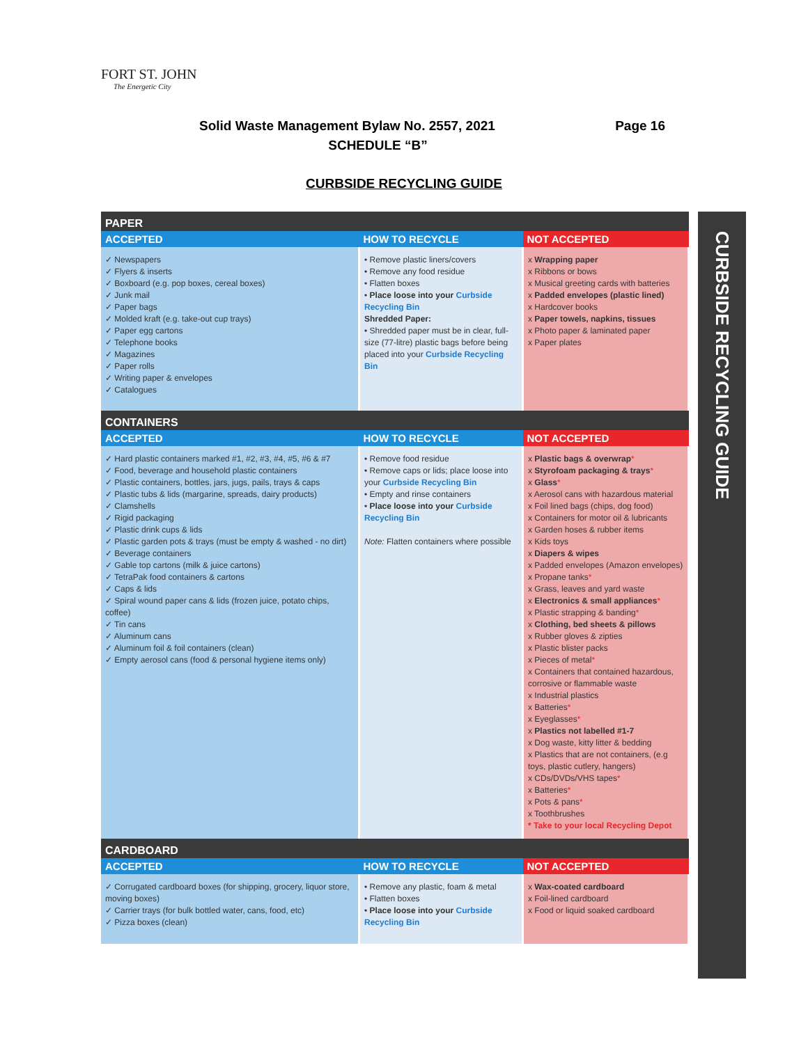FORT ST. JOHN
The Energetic City
Solid Waste Management Bylaw No. 2557, 2021 Page 16
SCHEDULE “B”
CURBSIDE RECYCLING GUIDE
| PAPER | | |
| ACCEPTED | HOW TO RECYCLE | NOT ACCEPTED |
| ✓ Newspapers ✓ Flyers & inserts ✓ Boxboard (e.g. pop boxes, cereal boxes) ✓ Junk mail ✓ Paper bags ✓ Molded kraft (e.g. take-out cup trays) ✓ Paper egg cartons ✓ Telephone books ✓ Magazines ✓ Paper rolls ✓ Writing paper & envelopes ✓ Catalogues | • Remove plastic liners/covers • Remove any food residue • Flatten boxes • Place loose into your Curbside Recycling Bin Shredded Paper: • Shredded paper must be in clear, full-size (77-litre) plastic bags before being placed into your Curbside Recycling Bin | x Wrapping paper x Ribbons or bows x Musical greeting cards with batteries x Padded envelopes (plastic lined) x Hardcover books x Paper towels, napkins, tissues x Photo paper & laminated paper x Paper plates |
| CONTAINERS | | |
| ACCEPTED | HOW TO RECYCLE | NOT ACCEPTED |
| ✓ Hard plastic containers marked #1, #2, #3, #4, #5, #6 & #7 ✓ Food, beverage and household plastic containers ✓ Plastic containers, bottles, jars, jugs, pails, trays & caps ✓ Plastic tubs & lids (margarine, spreads, dairy products) ✓ Clamshells ✓ Rigid packaging ✓ Plastic drink cups & lids ✓ Plastic garden pots & trays (must be empty & washed - no dirt) ✓ Beverage containers ✓ Gable top cartons (milk & juice cartons) ✓ TetraPak food containers & cartons ✓ Caps & lids ✓ Spiral wound paper cans & lids (frozen juice, potato chips, coffee) ✓ Tin cans ✓ Aluminum cans ✓ Aluminum foil & foil containers (clean) ✓ Empty aerosol cans (food & personal hygiene items only) | • Remove food residue • Remove caps or lids; place loose into your Curbside Recycling Bin • Empty and rinse containers • Place loose into your Curbside Recycling Bin Note: Flatten containers where possible | x Plastic bags & overwrap * x Styrofoam packaging & trays * x Glass * x Aerosol cans with hazardous material x Foil lined bags (chips, dog food) x Containers for motor oil & lubricants x Garden hoses & rubber items x Kids toys x Diapers & wipes x Padded envelopes (Amazon envelopes) x Propane tanks * x Grass, leaves and yard waste x Electronics & small appliances * x Plastic strapping & banding * x Clothing, bed sheets & pillows x Rubber gloves & zipties x Plastic blister packs x Pieces of metal * x Containers that contained hazardous, corrosive or flammable waste x Industrial plastics x Batteries * x Eyeglasses * x Plastics not labelled #1-7 x Dog waste, kitty litter & bedding x Plastics that are not containers, (e.g toys, plastic cutlery, hangers) x CDs/DVDs/VHS tapes * x Batteries * x Pots & pans * x Toothbrushes * Take to your local Recycling Depot |
| CARDBOARD | | |
| ACCEPTED | HOW TO RECYCLE | NOT ACCEPTED |
| ✓ Corrugated cardboard boxes (for shipping, grocery, liquor store, moving boxes) ✓ Carrier trays (for bulk bottled water, cans, food, etc) ✓ Pizza boxes (clean) | • Remove any plastic, foam & metal • Flatten boxes • Place loose into your Curbside Recycling Bin | x Wax-coated cardboard x Foil-lined cardboard x Food or liquid soaked cardboard |
CURBSIDE RECYCLING GUIDE